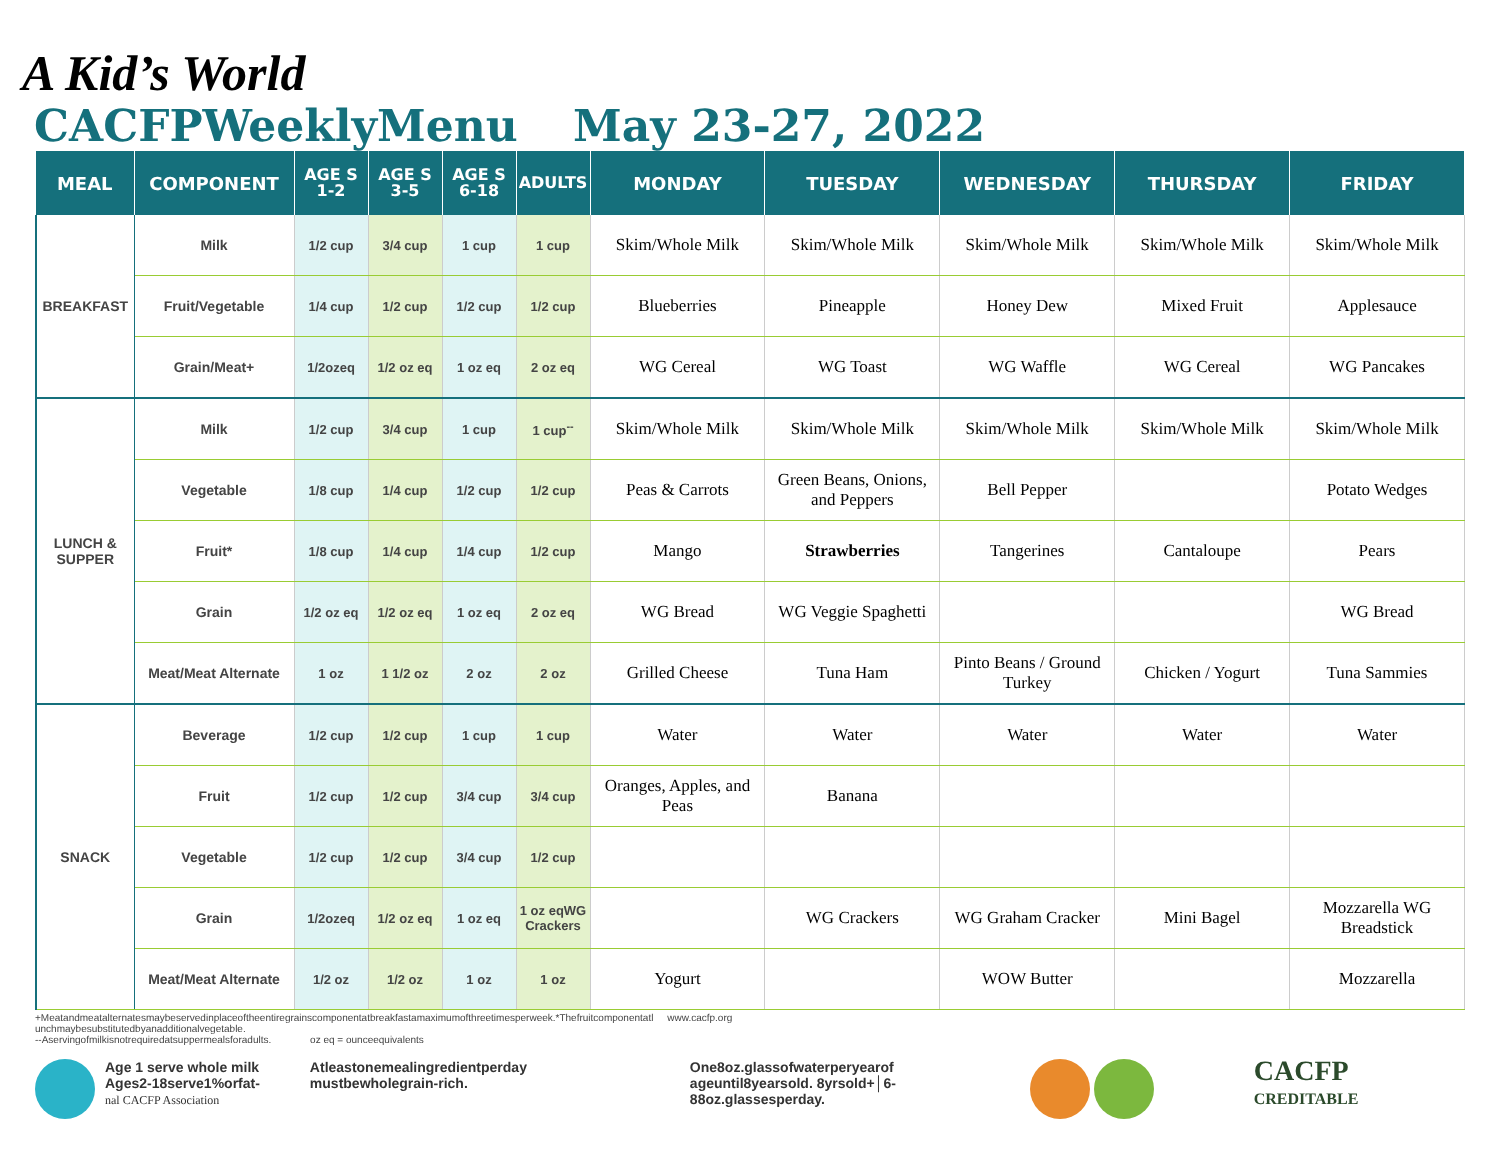A Kid’s World
CACFPWeeklyMenu May 23-27, 2022
| MEAL | COMPONENT | AGE S 1-2 | AGE S 3-5 | AGE S 6-18 | ADULTS | MONDAY | TUESDAY | WEDNESDAY | THURSDAY | FRIDAY |
| --- | --- | --- | --- | --- | --- | --- | --- | --- | --- | --- |
| BREAKFAST | Milk | 1/2 cup | 3/4 cup | 1 cup | 1 cup | Skim/Whole Milk | Skim/Whole Milk | Skim/Whole Milk | Skim/Whole Milk | Skim/Whole Milk |
| | Fruit/Vegetable | 1/4 cup | 1/2 cup | 1/2 cup | 1/2 cup | Blueberries | Pineapple | Honey Dew | Mixed Fruit | Applesauce |
| | Grain/Meat+ | 1/2ozeq | 1/2 oz eq | 1 oz eq | 2 oz eq | WG Cereal | WG Toast | WG Waffle | WG Cereal | WG Pancakes |
| LUNCH & SUPPER | Milk | 1/2 cup | 3/4 cup | 1 cup | 1 cup<sup>--</sup> | Skim/Whole Milk | Skim/Whole Milk | Skim/Whole Milk | Skim/Whole Milk | Skim/Whole Milk |
| | Vegetable | 1/8 cup | 1/4 cup | 1/2 cup | 1/2 cup | Peas & Carrots | Green Beans, Onions, and Peppers | Bell Pepper | | Potato Wedges |
| | Fruit* | 1/8 cup | 1/4 cup | 1/4 cup | 1/2 cup | Mango | Strawberries | Tangerines | Cantaloupe | Pears |
| | Grain | 1/2 oz eq | 1/2 oz eq | 1 oz eq | 2 oz eq | WG Bread | WG Veggie Spaghetti | | | WG Bread |
| | Meat/Meat Alternate | 1 oz | 1 1/2 oz | 2 oz | 2 oz | Grilled Cheese | Tuna Ham | Pinto Beans / Ground Turkey | Chicken / Yogurt | Tuna Sammies |
| SNACK | Beverage | 1/2 cup | 1/2 cup | 1 cup | 1 cup | Water | Water | Water | Water | Water |
| | Fruit | 1/2 cup | 1/2 cup | 3/4 cup | 3/4 cup | Oranges, Apples, and Peas | Banana | | | |
| | Vegetable | 1/2 cup | 1/2 cup | 3/4 cup | 1/2 cup | | | | | |
| | Grain | 1/2ozeq | 1/2 oz eq | 1 oz eq | 1 oz eqWG Crackers | | WG Crackers | WG Graham Cracker | Mini Bagel | Mozzarella WG Breadstick |
| | Meat/Meat Alternate | 1/2 oz | 1/2 oz | 1 oz | 1 oz | Yogurt | | WOW Butter | | Mozzarella |
+Meatandmeatalternatesmaybeservedinplaceoftheentiregrainscomponentatbreakfastamaximumofthreetimesperweek.*Thefruitcomponentatl www.cacfp.org
unchmaybesubstitutedbyanadditionalvegetable.
--Aservingofmilkisnotrequiredatsuppermealsforadults. oz eq = ounceequivalents
Age 1 serve whole milk
Ages2-18serve1%orfat-
nal CACFP Association
Atleastonemealingredientperday mustbewholegrain-rich.
One8oz.glassofwaterperyearof ageuntil8yearsold. 8yrsold+│6-88oz.glassesperday.
CACFP
CREDITABLE